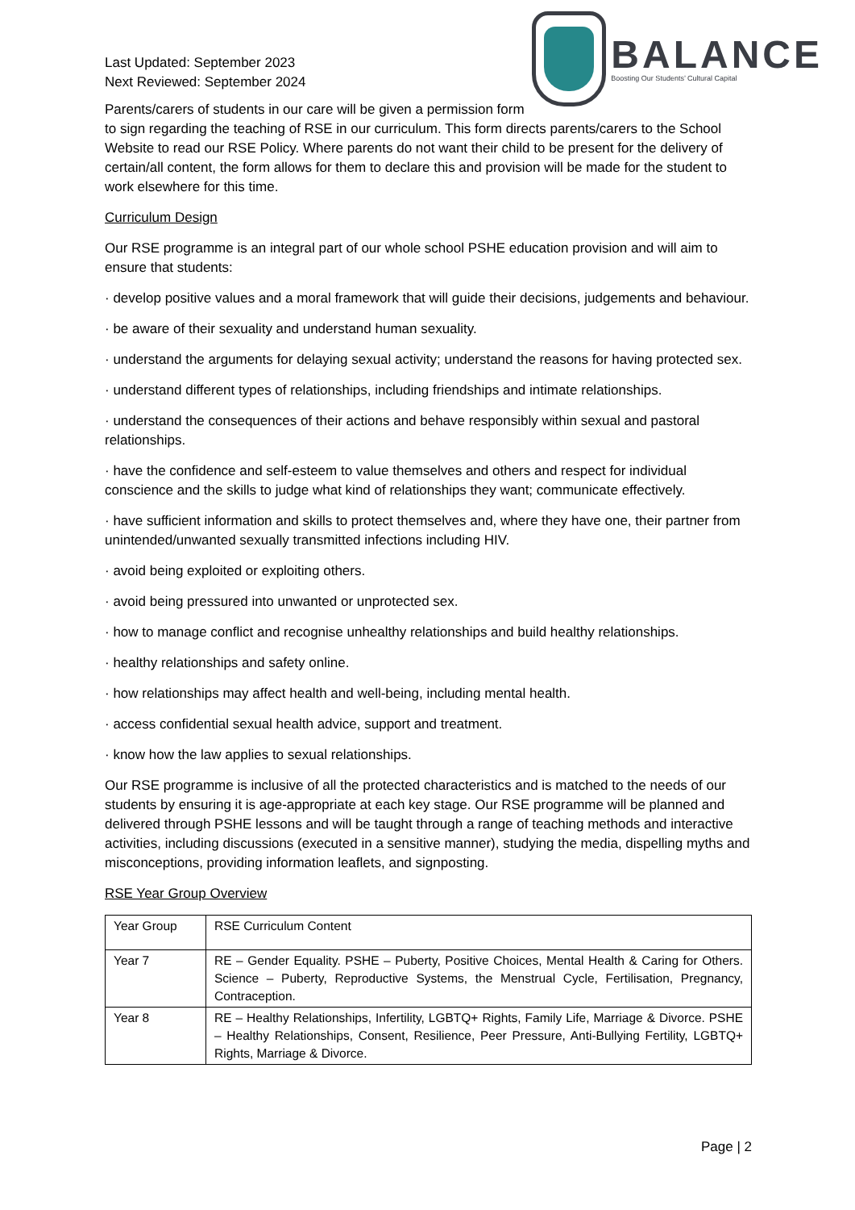BALANCE
Boosting Our Students’ Cultural Capital
Last Updated: September 2023
Next Reviewed: September 2024
Parents/carers of students in our care will be given a permission form
to sign regarding the teaching of RSE in our curriculum. This form directs parents/carers to the School Website to read our RSE Policy. Where parents do not want their child to be present for the delivery of certain/all content, the form allows for them to declare this and provision will be made for the student to work elsewhere for this time.
Curriculum Design
Our RSE programme is an integral part of our whole school PSHE education provision and will aim to ensure that students:
· develop positive values and a moral framework that will guide their decisions, judgements and behaviour.
· be aware of their sexuality and understand human sexuality.
· understand the arguments for delaying sexual activity; understand the reasons for having protected sex.
· understand different types of relationships, including friendships and intimate relationships.
· understand the consequences of their actions and behave responsibly within sexual and pastoral relationships.
· have the confidence and self-esteem to value themselves and others and respect for individual conscience and the skills to judge what kind of relationships they want; communicate effectively.
· have sufficient information and skills to protect themselves and, where they have one, their partner from unintended/unwanted sexually transmitted infections including HIV.
· avoid being exploited or exploiting others.
· avoid being pressured into unwanted or unprotected sex.
· how to manage conflict and recognise unhealthy relationships and build healthy relationships.
· healthy relationships and safety online.
· how relationships may affect health and well-being, including mental health.
· access confidential sexual health advice, support and treatment.
· know how the law applies to sexual relationships.
Our RSE programme is inclusive of all the protected characteristics and is matched to the needs of our students by ensuring it is age-appropriate at each key stage. Our RSE programme will be planned and delivered through PSHE lessons and will be taught through a range of teaching methods and interactive activities, including discussions (executed in a sensitive manner), studying the media, dispelling myths and misconceptions, providing information leaflets, and signposting.
RSE Year Group Overview
| Year Group | RSE Curriculum Content |
| Year 7 | RE – Gender Equality. PSHE – Puberty, Positive Choices, Mental Health & Caring for Others. Science – Puberty, Reproductive Systems, the Menstrual Cycle, Fertilisation, Pregnancy, Contraception. |
| Year 8 | RE – Healthy Relationships, Infertility, LGBTQ+ Rights, Family Life, Marriage & Divorce. PSHE – Healthy Relationships, Consent, Resilience, Peer Pressure, Anti-Bullying Fertility, LGBTQ+ Rights, Marriage & Divorce. |
Page | 2